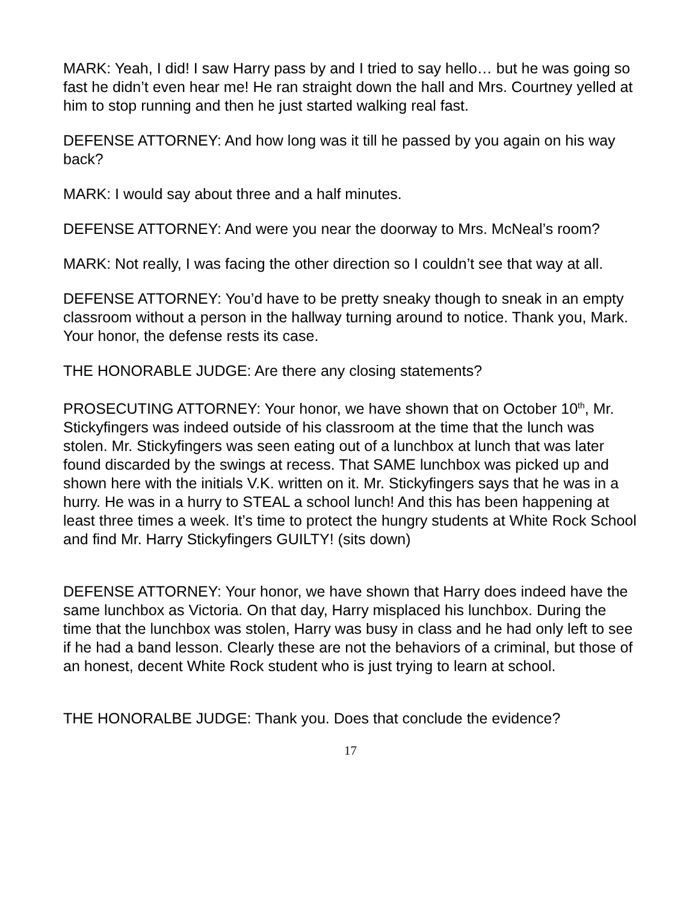MARK: Yeah, I did! I saw Harry pass by and I tried to say hello… but he was going so fast he didn’t even hear me! He ran straight down the hall and Mrs. Courtney yelled at him to stop running and then he just started walking real fast.
DEFENSE ATTORNEY: And how long was it till he passed by you again on his way back?
MARK: I would say about three and a half minutes.
DEFENSE ATTORNEY: And were you near the doorway to Mrs. McNeal’s room?
MARK: Not really, I was facing the other direction so I couldn’t see that way at all.
DEFENSE ATTORNEY: You’d have to be pretty sneaky though to sneak in an empty classroom without a person in the hallway turning around to notice. Thank you, Mark. Your honor, the defense rests its case.
THE HONORABLE JUDGE: Are there any closing statements?
PROSECUTING ATTORNEY: Your honor, we have shown that on October 10<sup>th</sup>, Mr. Stickyfingers was indeed outside of his classroom at the time that the lunch was stolen. Mr. Stickyfingers was seen eating out of a lunchbox at lunch that was later found discarded by the swings at recess. That SAME lunchbox was picked up and shown here with the initials V.K. written on it. Mr. Stickyfingers says that he was in a hurry. He was in a hurry to STEAL a school lunch! And this has been happening at least three times a week. It’s time to protect the hungry students at White Rock School and find Mr. Harry Stickyfingers GUILTY! (sits down)
DEFENSE ATTORNEY: Your honor, we have shown that Harry does indeed have the same lunchbox as Victoria. On that day, Harry misplaced his lunchbox. During the time that the lunchbox was stolen, Harry was busy in class and he had only left to see if he had a band lesson. Clearly these are not the behaviors of a criminal, but those of an honest, decent White Rock student who is just trying to learn at school.
THE HONORALBE JUDGE: Thank you. Does that conclude the evidence?
17